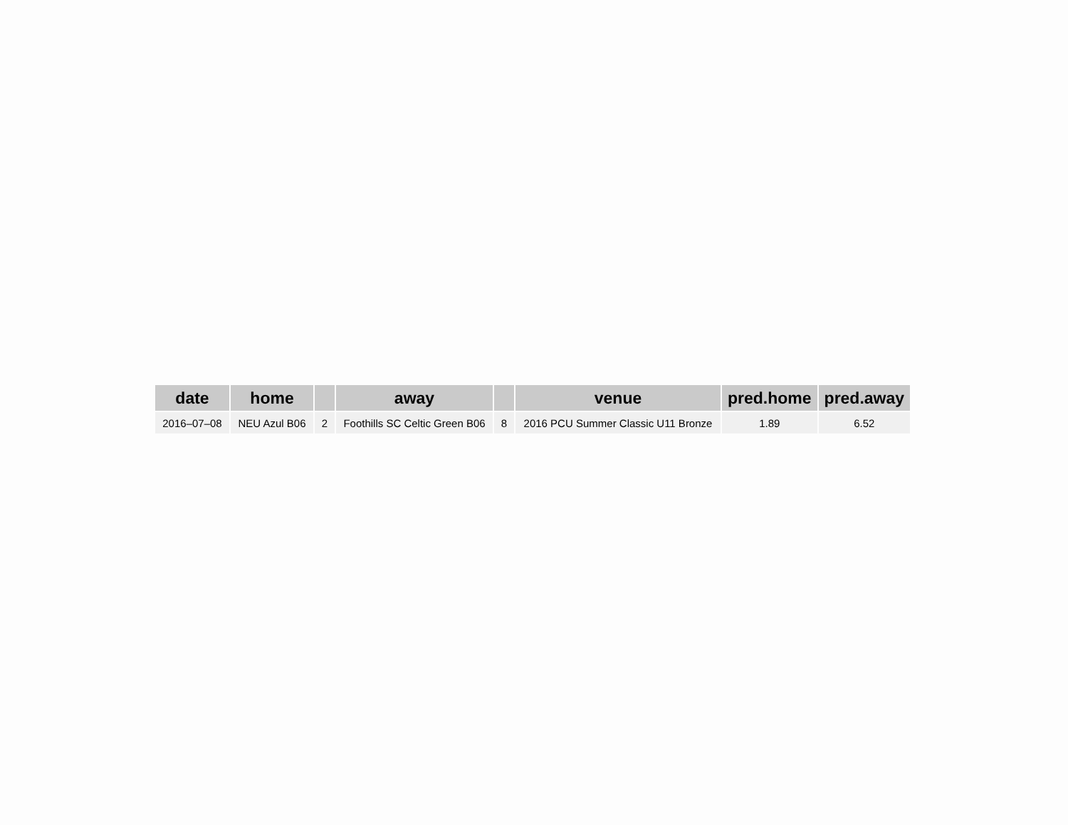| date | home | | away | | venue | pred.home | pred.away |
| --- | --- | --- | --- | --- | --- | --- | --- |
| 2016–07–08 | NEU Azul B06 | 2 | Foothills SC Celtic Green B06 | 8 | 2016 PCU Summer Classic U11 Bronze | 1.89 | 6.52 |